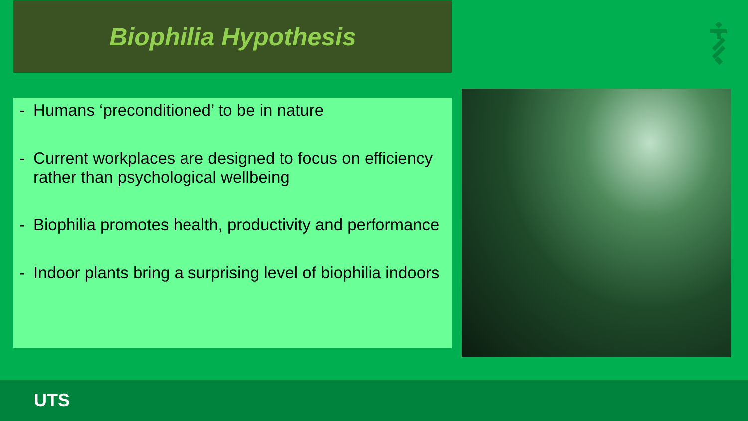Biophilia Hypothesis
- Humans ‘preconditioned’ to be in nature
- Current workplaces are designed to focus on efficiency rather than psychological wellbeing
- Biophilia promotes health, productivity and performance
- Indoor plants bring a surprising level of biophilia indoors
UTS